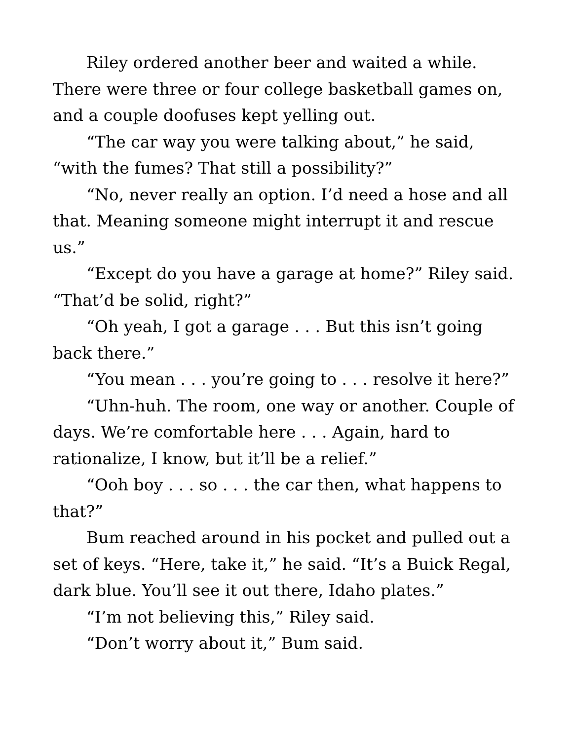Riley ordered another beer and waited a while. There were three or four college basketball games on, and a couple doofuses kept yelling out.
“The car way you were talking about,” he said, “with the fumes? That still a possibility?”
“No, never really an option. I’d need a hose and all that. Meaning someone might interrupt it and rescue us.”
“Except do you have a garage at home?” Riley said. “That’d be solid, right?”
“Oh yeah, I got a garage . . . But this isn’t going back there.”
“You mean . . . you’re going to . . . resolve it here?”
“Uhn-huh. The room, one way or another. Couple of days. We’re comfortable here . . . Again, hard to rationalize, I know, but it’ll be a relief.”
“Ooh boy . . . so . . . the car then, what happens to that?”
Bum reached around in his pocket and pulled out a set of keys. “Here, take it,” he said. “It’s a Buick Regal, dark blue. You’ll see it out there, Idaho plates.”
“I’m not believing this,” Riley said.
“Don’t worry about it,” Bum said.